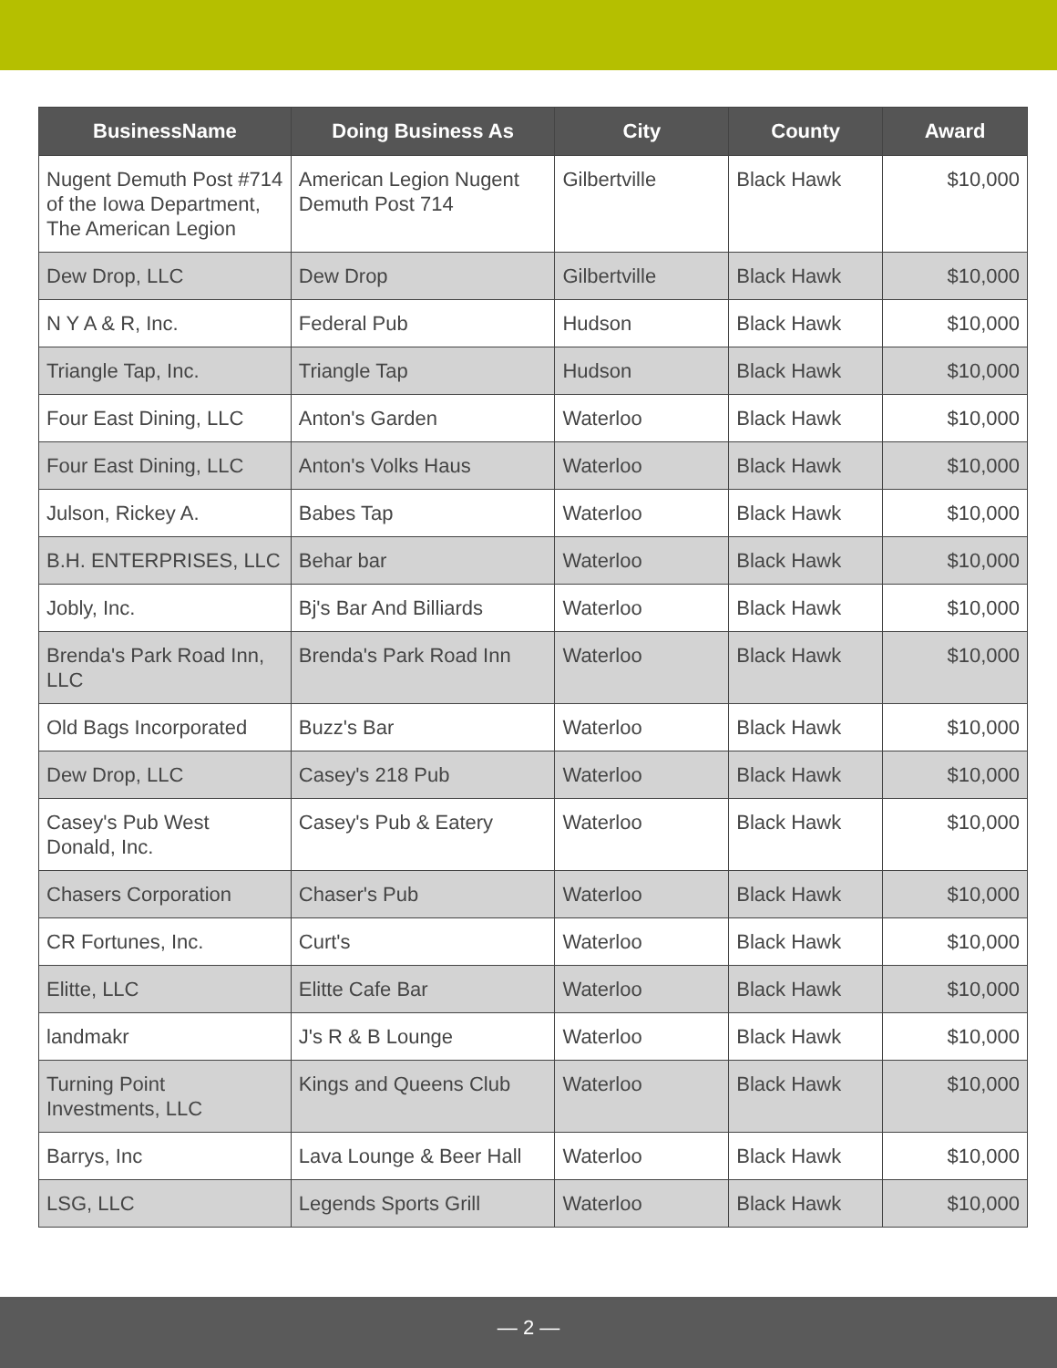| BusinessName | Doing Business As | City | County | Award |
| --- | --- | --- | --- | --- |
| Nugent Demuth Post #714 of the Iowa Department, The American Legion | American Legion Nugent Demuth Post 714 | Gilbertville | Black Hawk | $10,000 |
| Dew Drop, LLC | Dew Drop | Gilbertville | Black Hawk | $10,000 |
| N Y A & R, Inc. | Federal Pub | Hudson | Black Hawk | $10,000 |
| Triangle Tap, Inc. | Triangle Tap | Hudson | Black Hawk | $10,000 |
| Four East Dining, LLC | Anton's Garden | Waterloo | Black Hawk | $10,000 |
| Four East Dining, LLC | Anton's Volks Haus | Waterloo | Black Hawk | $10,000 |
| Julson, Rickey A. | Babes Tap | Waterloo | Black Hawk | $10,000 |
| B.H. ENTERPRISES, LLC | Behar bar | Waterloo | Black Hawk | $10,000 |
| Jobly, Inc. | Bj's Bar And Billiards | Waterloo | Black Hawk | $10,000 |
| Brenda's Park Road Inn, LLC | Brenda's Park Road Inn | Waterloo | Black Hawk | $10,000 |
| Old Bags Incorporated | Buzz's Bar | Waterloo | Black Hawk | $10,000 |
| Dew Drop, LLC | Casey's 218 Pub | Waterloo | Black Hawk | $10,000 |
| Casey's Pub West Donald, Inc. | Casey's Pub & Eatery | Waterloo | Black Hawk | $10,000 |
| Chasers Corporation | Chaser's Pub | Waterloo | Black Hawk | $10,000 |
| CR Fortunes, Inc. | Curt's | Waterloo | Black Hawk | $10,000 |
| Elitte, LLC | Elitte Cafe Bar | Waterloo | Black Hawk | $10,000 |
| landmakr | J's R & B Lounge | Waterloo | Black Hawk | $10,000 |
| Turning Point Investments, LLC | Kings and Queens Club | Waterloo | Black Hawk | $10,000 |
| Barrys, Inc | Lava Lounge & Beer Hall | Waterloo | Black Hawk | $10,000 |
| LSG, LLC | Legends Sports Grill | Waterloo | Black Hawk | $10,000 |
— 2 —